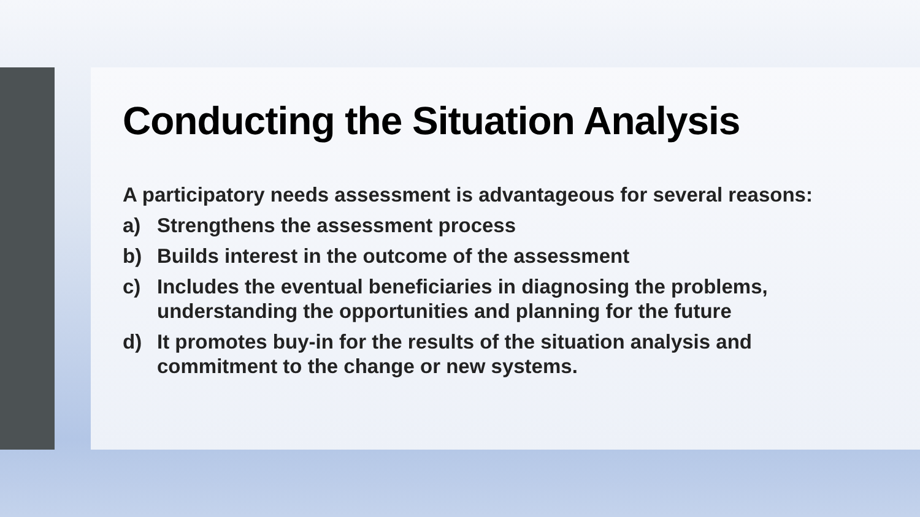Conducting the Situation Analysis
A participatory needs assessment is advantageous for several reasons:
a) Strengthens the assessment process
b) Builds interest in the outcome of the assessment
c) Includes the eventual beneficiaries in diagnosing the problems, understanding the opportunities and planning for the future
d) It promotes buy-in for the results of the situation analysis and commitment to the change or new systems.